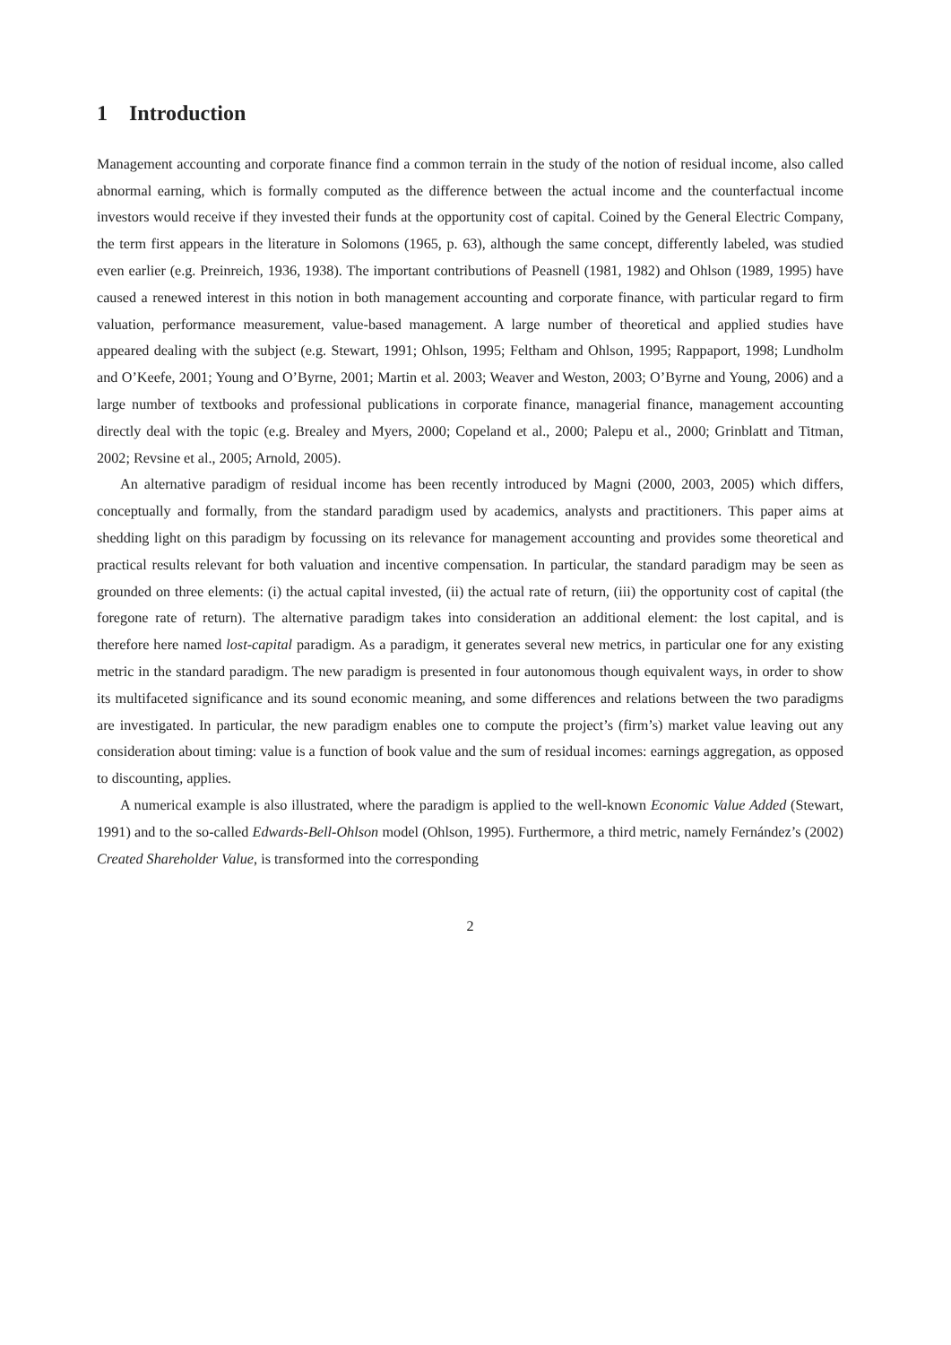1 Introduction
Management accounting and corporate finance find a common terrain in the study of the notion of residual income, also called abnormal earning, which is formally computed as the difference between the actual income and the counterfactual income investors would receive if they invested their funds at the opportunity cost of capital. Coined by the General Electric Company, the term first appears in the literature in Solomons (1965, p. 63), although the same concept, differently labeled, was studied even earlier (e.g. Preinreich, 1936, 1938). The important contributions of Peasnell (1981, 1982) and Ohlson (1989, 1995) have caused a renewed interest in this notion in both management accounting and corporate finance, with particular regard to firm valuation, performance measurement, value-based management. A large number of theoretical and applied studies have appeared dealing with the subject (e.g. Stewart, 1991; Ohlson, 1995; Feltham and Ohlson, 1995; Rappaport, 1998; Lundholm and O’Keefe, 2001; Young and O’Byrne, 2001; Martin et al. 2003; Weaver and Weston, 2003; O’Byrne and Young, 2006) and a large number of textbooks and professional publications in corporate finance, managerial finance, management accounting directly deal with the topic (e.g. Brealey and Myers, 2000; Copeland et al., 2000; Palepu et al., 2000; Grinblatt and Titman, 2002; Revsine et al., 2005; Arnold, 2005).
An alternative paradigm of residual income has been recently introduced by Magni (2000, 2003, 2005) which differs, conceptually and formally, from the standard paradigm used by academics, analysts and practitioners. This paper aims at shedding light on this paradigm by focussing on its relevance for management accounting and provides some theoretical and practical results relevant for both valuation and incentive compensation. In particular, the standard paradigm may be seen as grounded on three elements: (i) the actual capital invested, (ii) the actual rate of return, (iii) the opportunity cost of capital (the foregone rate of return). The alternative paradigm takes into consideration an additional element: the lost capital, and is therefore here named lost-capital paradigm. As a paradigm, it generates several new metrics, in particular one for any existing metric in the standard paradigm. The new paradigm is presented in four autonomous though equivalent ways, in order to show its multifaceted significance and its sound economic meaning, and some differences and relations between the two paradigms are investigated. In particular, the new paradigm enables one to compute the project’s (firm’s) market value leaving out any consideration about timing: value is a function of book value and the sum of residual incomes: earnings aggregation, as opposed to discounting, applies.
A numerical example is also illustrated, where the paradigm is applied to the well-known Economic Value Added (Stewart, 1991) and to the so-called Edwards-Bell-Ohlson model (Ohlson, 1995). Furthermore, a third metric, namely Fernández’s (2002) Created Shareholder Value, is transformed into the corresponding
2